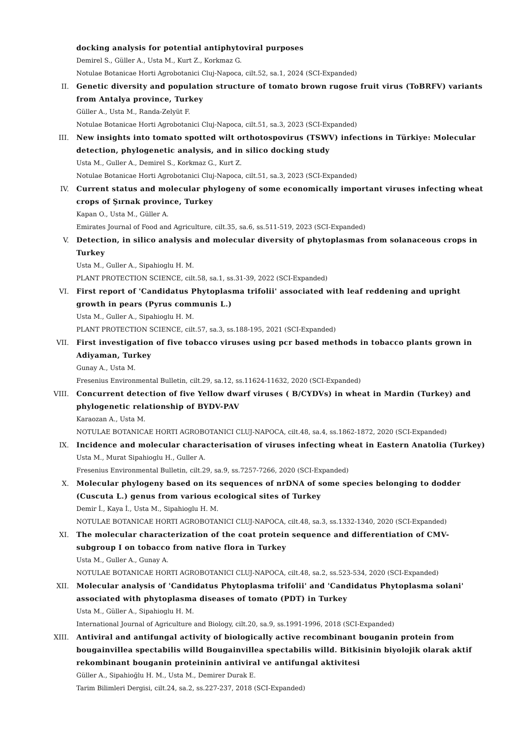docking analysis for potential antiphytoviral purposes
Demirel S., Güller A., Usta M., Kurt Z., Korkmaz G.
Notulae Botanicae Horti Agrobotanici Cluj-Napoca, cilt.52, sa.1, 2024 (SCI-Expanded)
II. Genetic diversity and population structure of tomato brown rugose fruit virus (ToBRFV) variants from Antalya province, Turkey
Güller A., Usta M., Randa-Zelyüt F.
Notulae Botanicae Horti Agrobotanici Cluj-Napoca, cilt.51, sa.3, 2023 (SCI-Expanded)
III. New insights into tomato spotted wilt orthotospovirus (TSWV) infections in Türkiye: Molecular detection, phylogenetic analysis, and in silico docking study
Usta M., Guller A., Demirel S., Korkmaz G., Kurt Z.
Notulae Botanicae Horti Agrobotanici Cluj-Napoca, cilt.51, sa.3, 2023 (SCI-Expanded)
IV. Current status and molecular phylogeny of some economically important viruses infecting wheat crops of Şırnak province, Turkey
Kapan O., Usta M., Güller A.
Emirates Journal of Food and Agriculture, cilt.35, sa.6, ss.511-519, 2023 (SCI-Expanded)
V. Detection, in silico analysis and molecular diversity of phytoplasmas from solanaceous crops in Turkey
Usta M., Guller A., Sipahioglu H. M.
PLANT PROTECTION SCIENCE, cilt.58, sa.1, ss.31-39, 2022 (SCI-Expanded)
VI. First report of 'Candidatus Phytoplasma trifolii' associated with leaf reddening and upright growth in pears (Pyrus communis L.)
Usta M., Guller A., Sipahioglu H. M.
PLANT PROTECTION SCIENCE, cilt.57, sa.3, ss.188-195, 2021 (SCI-Expanded)
VII. First investigation of five tobacco viruses using pcr based methods in tobacco plants grown in Adiyaman, Turkey
Gunay A., Usta M.
Fresenius Environmental Bulletin, cilt.29, sa.12, ss.11624-11632, 2020 (SCI-Expanded)
VIII. Concurrent detection of five Yellow dwarf viruses ( B/CYDVs) in wheat in Mardin (Turkey) and phylogenetic relationship of BYDV-PAV
Karaozan A., Usta M.
NOTULAE BOTANICAE HORTI AGROBOTANICI CLUJ-NAPOCA, cilt.48, sa.4, ss.1862-1872, 2020 (SCI-Expanded)
IX. Incidence and molecular characterisation of viruses infecting wheat in Eastern Anatolia (Turkey)
Usta M., Murat Sipahioglu H., Guller A.
Fresenius Environmental Bulletin, cilt.29, sa.9, ss.7257-7266, 2020 (SCI-Expanded)
X. Molecular phylogeny based on its sequences of nrDNA of some species belonging to dodder (Cuscuta L.) genus from various ecological sites of Turkey
Demir İ., Kaya İ., Usta M., Sipahioglu H. M.
NOTULAE BOTANICAE HORTI AGROBOTANICI CLUJ-NAPOCA, cilt.48, sa.3, ss.1332-1340, 2020 (SCI-Expanded)
XI. The molecular characterization of the coat protein sequence and differentiation of CMV- subgroup I on tobacco from native flora in Turkey
Usta M., Guller A., Gunay A.
NOTULAE BOTANICAE HORTI AGROBOTANICI CLUJ-NAPOCA, cilt.48, sa.2, ss.523-534, 2020 (SCI-Expanded)
XII. Molecular analysis of 'Candidatus Phytoplasma trifolii' and 'Candidatus Phytoplasma solani' associated with phytoplasma diseases of tomato (PDT) in Turkey
Usta M., Güller A., Sipahioglu H. M.
International Journal of Agriculture and Biology, cilt.20, sa.9, ss.1991-1996, 2018 (SCI-Expanded)
XIII. Antiviral and antifungal activity of biologically active recombinant bouganin protein from bougainvillea spectabilis willd Bougainvillea spectabilis willd. Bitkisinin biyolojik olarak aktif rekombinant bouganin proteininin antiviral ve antifungal aktivitesi
Güller A., Sipahioğlu H. M., Usta M., Demirer Durak E.
Tarim Bilimleri Dergisi, cilt.24, sa.2, ss.227-237, 2018 (SCI-Expanded)